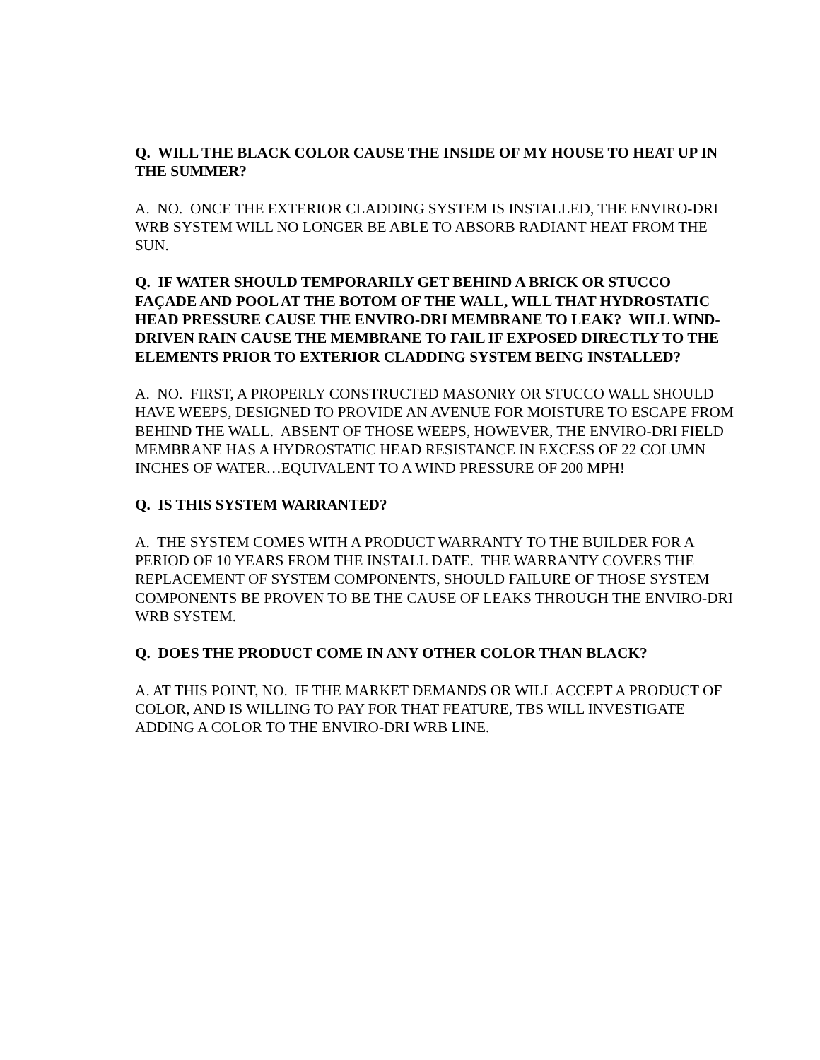Q. WILL THE BLACK COLOR CAUSE THE INSIDE OF MY HOUSE TO HEAT UP IN THE SUMMER?
A. NO. ONCE THE EXTERIOR CLADDING SYSTEM IS INSTALLED, THE ENVIRO-DRI WRB SYSTEM WILL NO LONGER BE ABLE TO ABSORB RADIANT HEAT FROM THE SUN.
Q. IF WATER SHOULD TEMPORARILY GET BEHIND A BRICK OR STUCCO FAÇADE AND POOL AT THE BOTOM OF THE WALL, WILL THAT HYDROSTATIC HEAD PRESSURE CAUSE THE ENVIRO-DRI MEMBRANE TO LEAK? WILL WIND-DRIVEN RAIN CAUSE THE MEMBRANE TO FAIL IF EXPOSED DIRECTLY TO THE ELEMENTS PRIOR TO EXTERIOR CLADDING SYSTEM BEING INSTALLED?
A. NO. FIRST, A PROPERLY CONSTRUCTED MASONRY OR STUCCO WALL SHOULD HAVE WEEPS, DESIGNED TO PROVIDE AN AVENUE FOR MOISTURE TO ESCAPE FROM BEHIND THE WALL. ABSENT OF THOSE WEEPS, HOWEVER, THE ENVIRO-DRI FIELD MEMBRANE HAS A HYDROSTATIC HEAD RESISTANCE IN EXCESS OF 22 COLUMN INCHES OF WATER…EQUIVALENT TO A WIND PRESSURE OF 200 MPH!
Q. IS THIS SYSTEM WARRANTED?
A. THE SYSTEM COMES WITH A PRODUCT WARRANTY TO THE BUILDER FOR A PERIOD OF 10 YEARS FROM THE INSTALL DATE. THE WARRANTY COVERS THE REPLACEMENT OF SYSTEM COMPONENTS, SHOULD FAILURE OF THOSE SYSTEM COMPONENTS BE PROVEN TO BE THE CAUSE OF LEAKS THROUGH THE ENVIRO-DRI WRB SYSTEM.
Q. DOES THE PRODUCT COME IN ANY OTHER COLOR THAN BLACK?
A. AT THIS POINT, NO. IF THE MARKET DEMANDS OR WILL ACCEPT A PRODUCT OF COLOR, AND IS WILLING TO PAY FOR THAT FEATURE, TBS WILL INVESTIGATE ADDING A COLOR TO THE ENVIRO-DRI WRB LINE.